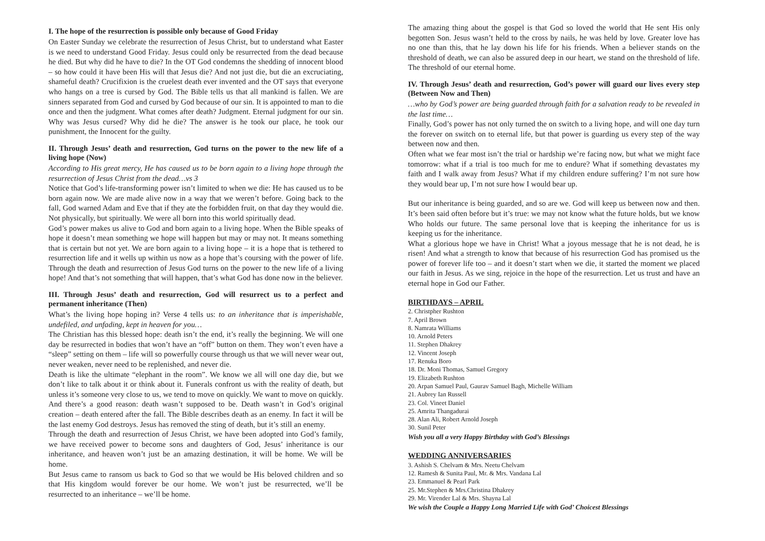I. The hope of the resurrection is possible only because of Good Friday
On Easter Sunday we celebrate the resurrection of Jesus Christ, but to understand what Easter is we need to understand Good Friday. Jesus could only be resurrected from the dead because he died. But why did he have to die? In the OT God condemns the shedding of innocent blood – so how could it have been His will that Jesus die? And not just die, but die an excruciating, shameful death? Crucifixion is the cruelest death ever invented and the OT says that everyone who hangs on a tree is cursed by God. The Bible tells us that all mankind is fallen. We are sinners separated from God and cursed by God because of our sin. It is appointed to man to die once and then the judgment. What comes after death? Judgment. Eternal judgment for our sin. Why was Jesus cursed? Why did he die? The answer is he took our place, he took our punishment, the Innocent for the guilty.
II. Through Jesus’ death and resurrection, God turns on the power to the new life of a living hope (Now)
According to His great mercy, He has caused us to be born again to a living hope through the resurrection of Jesus Christ from the dead…vs 3
Notice that God’s life-transforming power isn’t limited to when we die: He has caused us to be born again now. We are made alive now in a way that we weren’t before. Going back to the fall, God warned Adam and Eve that if they ate the forbidden fruit, on that day they would die. Not physically, but spiritually. We were all born into this world spiritually dead.
God’s power makes us alive to God and born again to a living hope. When the Bible speaks of hope it doesn’t mean something we hope will happen but may or may not. It means something that is certain but not yet. We are born again to a living hope – it is a hope that is tethered to resurrection life and it wells up within us now as a hope that’s coursing with the power of life. Through the death and resurrection of Jesus God turns on the power to the new life of a living hope! And that’s not something that will happen, that’s what God has done now in the believer.
III. Through Jesus’ death and resurrection, God will resurrect us to a perfect and permanent inheritance (Then)
What’s the living hope hoping in? Verse 4 tells us: to an inheritance that is imperishable, undefiled, and unfading, kept in heaven for you…
The Christian has this blessed hope: death isn’t the end, it’s really the beginning. We will one day be resurrected in bodies that won’t have an “off” button on them. They won’t even have a “sleep” setting on them – life will so powerfully course through us that we will never wear out, never weaken, never need to be replenished, and never die.
Death is like the ultimate “elephant in the room”. We know we all will one day die, but we don’t like to talk about it or think about it. Funerals confront us with the reality of death, but unless it’s someone very close to us, we tend to move on quickly. We want to move on quickly. And there’s a good reason: death wasn’t supposed to be. Death wasn’t in God’s original creation – death entered after the fall. The Bible describes death as an enemy. In fact it will be the last enemy God destroys. Jesus has removed the sting of death, but it’s still an enemy.
Through the death and resurrection of Jesus Christ, we have been adopted into God’s family, we have received power to become sons and daughters of God, Jesus’ inheritance is our inheritance, and heaven won’t just be an amazing destination, it will be home. We will be home.
But Jesus came to ransom us back to God so that we would be His beloved children and so that His kingdom would forever be our home. We won’t just be resurrected, we’ll be resurrected to an inheritance – we’ll be home.
The amazing thing about the gospel is that God so loved the world that He sent His only begotten Son. Jesus wasn’t held to the cross by nails, he was held by love. Greater love has no one than this, that he lay down his life for his friends. When a believer stands on the threshold of death, we can also be assured deep in our heart, we stand on the threshold of life. The threshold of our eternal home.
IV. Through Jesus’ death and resurrection, God’s power will guard our lives every step (Between Now and Then)
…who by God’s power are being guarded through faith for a salvation ready to be revealed in the last time…
Finally, God’s power has not only turned the on switch to a living hope, and will one day turn the forever on switch on to eternal life, but that power is guarding us every step of the way between now and then.
Often what we fear most isn’t the trial or hardship we’re facing now, but what we might face tomorrow: what if a trial is too much for me to endure? What if something devastates my faith and I walk away from Jesus? What if my children endure suffering? I’m not sure how they would bear up, I’m not sure how I would bear up.
But our inheritance is being guarded, and so are we. God will keep us between now and then. It’s been said often before but it’s true: we may not know what the future holds, but we know Who holds our future. The same personal love that is keeping the inheritance for us is keeping us for the inheritance.
What a glorious hope we have in Christ! What a joyous message that he is not dead, he is risen! And what a strength to know that because of his resurrection God has promised us the power of forever life too – and it doesn’t start when we die, it started the moment we placed our faith in Jesus. As we sing, rejoice in the hope of the resurrection. Let us trust and have an eternal hope in God our Father.
BIRTHDAYS – APRIL
2. Christpher Rushton
7. April Brown
8. Namrata Williams
10. Arnold Peters
11. Stephen Dhakrey
12. Vincent Joseph
17. Renuka Boro
18. Dr. Moni Thomas, Samuel Gregory
19. Elizabeth Rushton
20. Arpan Samuel Paul, Gaurav Samuel Bagh, Michelle William
21. Aubrey Ian Russell
23. Col. Vineet Daniel
25. Amrita Thangadurai
28. Alan Ali, Robert Arnold Joseph
30. Sunil Peter
Wish you all a very Happy Birthday with God’s Blessings
WEDDING ANNIVERSARIES
3. Ashish S. Chelvam & Mrs. Neetu Chelvam
12. Ramesh & Sunita Paul, Mr. & Mrs. Vandana Lal
23. Emmanuel & Pearl Park
25. Mr.Stephen & Mrs.Christina Dhakrey
29. Mr. Virender Lal & Mrs. Shayna Lal
We wish the Couple a Happy Long Married Life with God’ Choicest Blessings